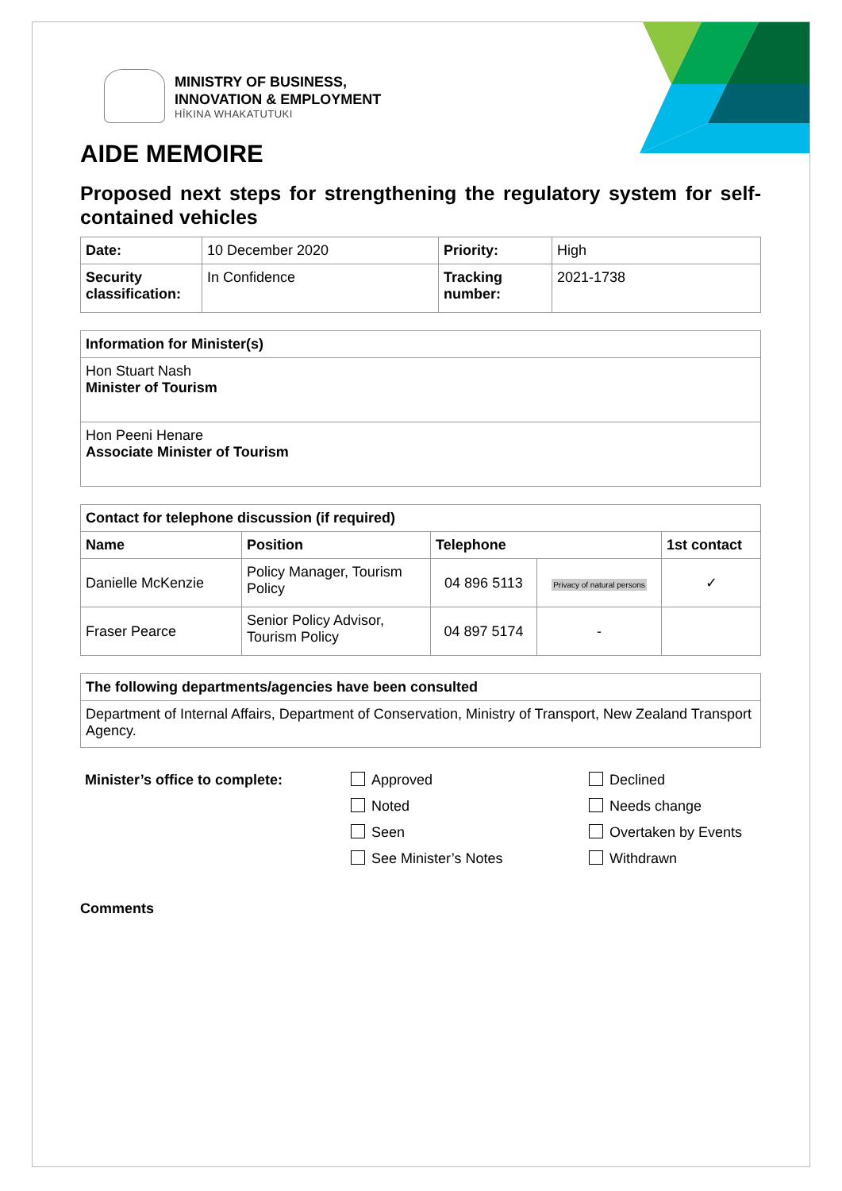MINISTRY OF BUSINESS,
INNOVATION & EMPLOYMENT
HĪKINA WHAKATUTUKI
AIDE MEMOIRE
Proposed next steps for strengthening the regulatory system for self-contained vehicles
| Date: | 10 December 2020 | Priority: | High |
| Security classification: | In Confidence | Tracking number: | 2021-1738 |
| Information for Minister(s) |
| --- |
| Hon Stuart Nash Minister of Tourism |
| Hon Peeni Henare Associate Minister of Tourism |
| Contact for telephone discussion (if required) | | | | |
| --- | --- | --- | --- | --- |
| Name | Position | Telephone | | 1st contact |
| Danielle McKenzie | Policy Manager, Tourism Policy | 04 896 5113 | Privacy of natural persons | ✓ |
| Fraser Pearce | Senior Policy Advisor, Tourism Policy | 04 897 5174 | - | |
| The following departments/agencies have been consulted |
| --- |
| Department of Internal Affairs, Department of Conservation, Ministry of Transport, New Zealand Transport Agency. |
Minister’s office to complete:
Approved
Noted
Seen
See Minister’s Notes
Declined
Needs change
Overtaken by Events
Withdrawn
Comments